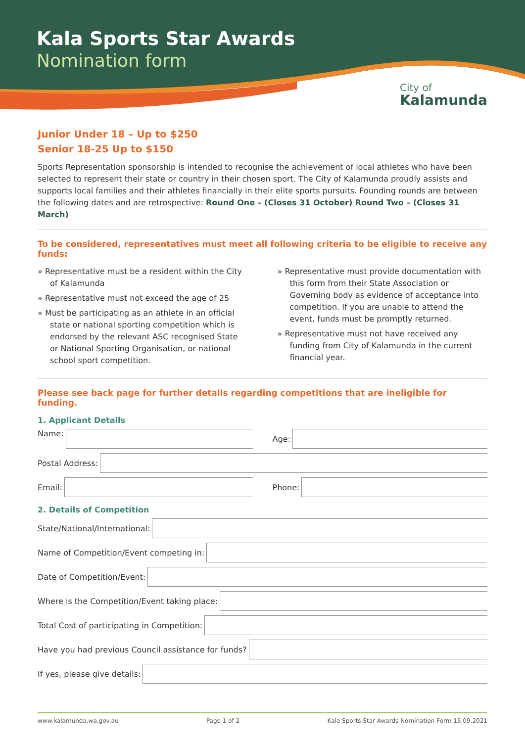Kala Sports Star Awards
Nomination form
City of
Kalamunda
Junior Under 18 – Up to $250
Senior 18-25 Up to $150
Sports Representation sponsorship is intended to recognise the achievement of local athletes who have been selected to represent their state or country in their chosen sport. The City of Kalamunda proudly assists and supports local families and their athletes financially in their elite sports pursuits. Founding rounds are between the following dates and are retrospective: Round One – (Closes 31 October) Round Two – (Closes 31 March)
To be considered, representatives must meet all following criteria to be eligible to receive any funds:
» Representative must be a resident within the City of Kalamunda
» Representative must not exceed the age of 25
» Must be participating as an athlete in an official state or national sporting competition which is endorsed by the relevant ASC recognised State or National Sporting Organisation, or national school sport competition.
» Representative must provide documentation with this form from their State Association or Governing body as evidence of acceptance into competition. If you are unable to attend the event, funds must be promptly returned.
» Representative must not have received any funding from City of Kalamunda in the current financial year.
Please see back page for further details regarding competitions that are ineligible for funding.
1. Applicant Details
Name: Age:
Postal Address:
Email: Phone:
2. Details of Competition
State/National/International:
Name of Competition/Event competing in:
Date of Competition/Event:
Where is the Competition/Event taking place:
Total Cost of participating in Competition:
Have you had previous Council assistance for funds?
If yes, please give details:
www.kalamunda.wa.gov.au Page 1 of 2 Kala Sports Star Awards Nomination Form 15.09.2021